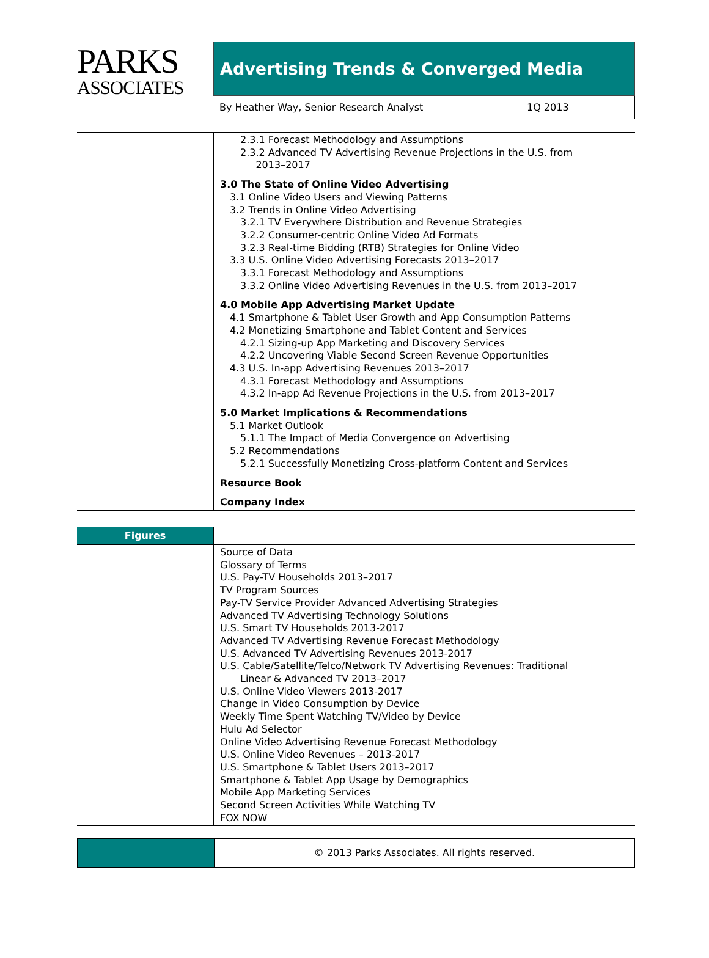PARKS
ASSOCIATES
Advertising Trends & Converged Media
By Heather Way, Senior Research Analyst 1Q 2013
2.3.1 Forecast Methodology and Assumptions
2.3.2 Advanced TV Advertising Revenue Projections in the U.S. from
2013–2017
3.0 The State of Online Video Advertising
3.1 Online Video Users and Viewing Patterns
3.2 Trends in Online Video Advertising
3.2.1 TV Everywhere Distribution and Revenue Strategies
3.2.2 Consumer-centric Online Video Ad Formats
3.2.3 Real-time Bidding (RTB) Strategies for Online Video
3.3 U.S. Online Video Advertising Forecasts 2013–2017
3.3.1 Forecast Methodology and Assumptions
3.3.2 Online Video Advertising Revenues in the U.S. from 2013–2017
4.0 Mobile App Advertising Market Update
4.1 Smartphone & Tablet User Growth and App Consumption Patterns
4.2 Monetizing Smartphone and Tablet Content and Services
4.2.1 Sizing-up App Marketing and Discovery Services
4.2.2 Uncovering Viable Second Screen Revenue Opportunities
4.3 U.S. In-app Advertising Revenues 2013–2017
4.3.1 Forecast Methodology and Assumptions
4.3.2 In-app Ad Revenue Projections in the U.S. from 2013–2017
5.0 Market Implications & Recommendations
5.1 Market Outlook
5.1.1 The Impact of Media Convergence on Advertising
5.2 Recommendations
5.2.1 Successfully Monetizing Cross-platform Content and Services
Resource Book
Company Index
Figures
Source of Data
Glossary of Terms
U.S. Pay-TV Households 2013–2017
TV Program Sources
Pay-TV Service Provider Advanced Advertising Strategies
Advanced TV Advertising Technology Solutions
U.S. Smart TV Households 2013-2017
Advanced TV Advertising Revenue Forecast Methodology
U.S. Advanced TV Advertising Revenues 2013-2017
U.S. Cable/Satellite/Telco/Network TV Advertising Revenues: Traditional
Linear & Advanced TV 2013–2017
U.S. Online Video Viewers 2013-2017
Change in Video Consumption by Device
Weekly Time Spent Watching TV/Video by Device
Hulu Ad Selector
Online Video Advertising Revenue Forecast Methodology
U.S. Online Video Revenues – 2013-2017
U.S. Smartphone & Tablet Users 2013–2017
Smartphone & Tablet App Usage by Demographics
Mobile App Marketing Services
Second Screen Activities While Watching TV
FOX NOW
© 2013 Parks Associates. All rights reserved.